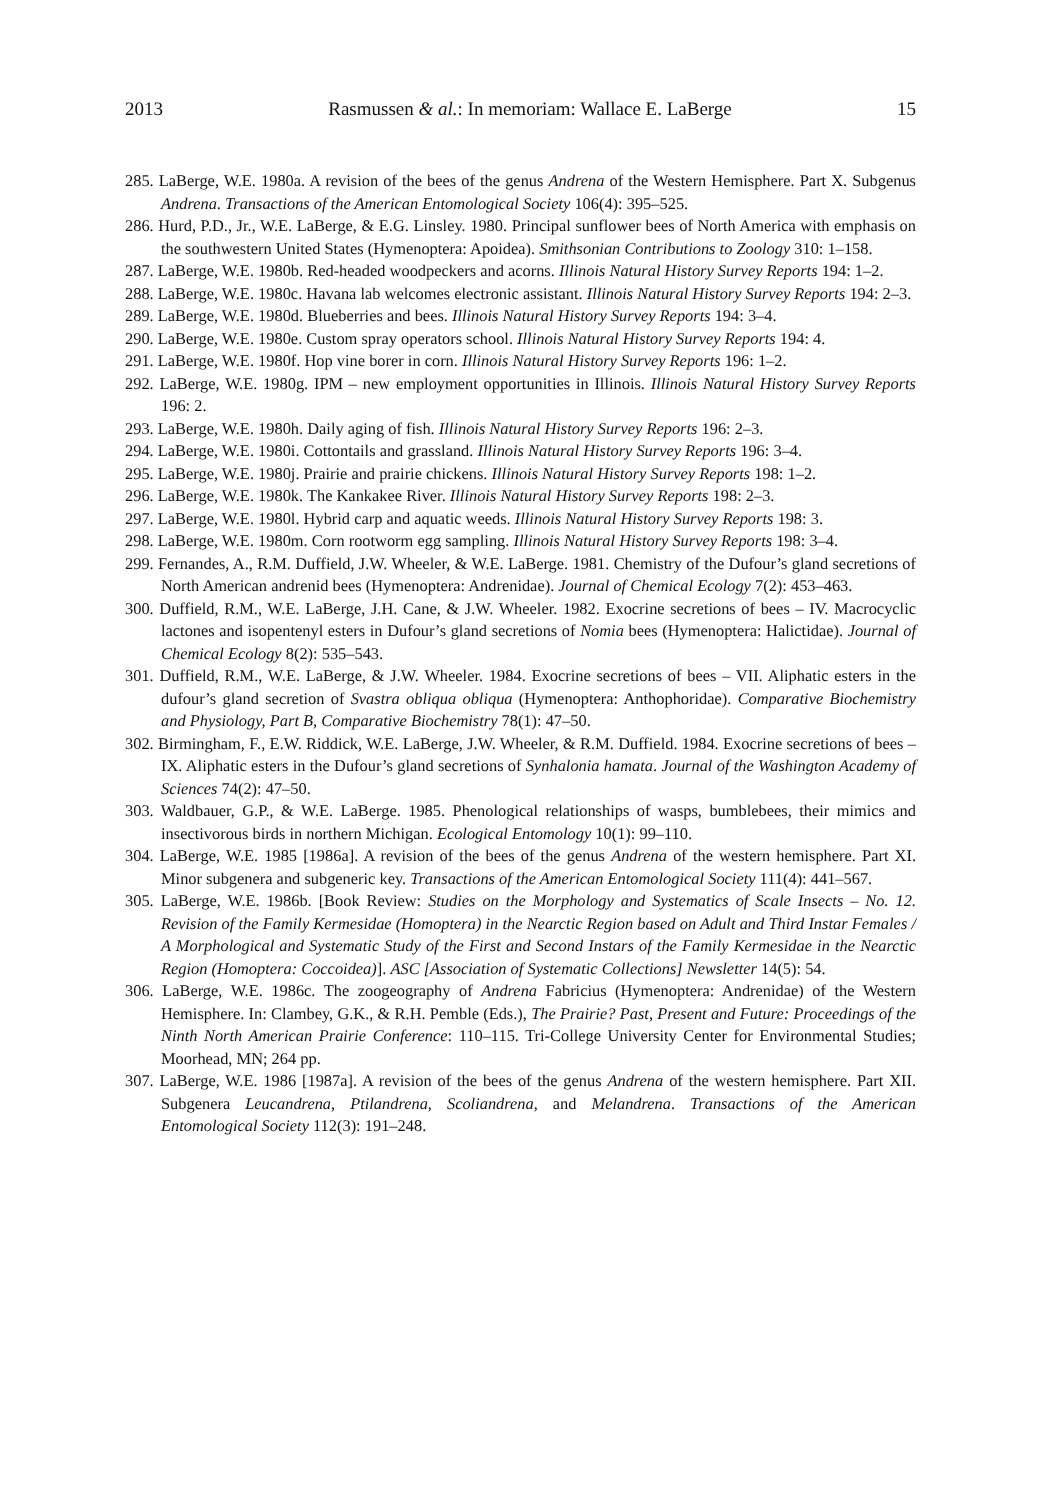2013 Rasmussen & al.: In memoriam: Wallace E. LaBerge 15
285. LaBerge, W.E. 1980a. A revision of the bees of the genus Andrena of the Western Hemisphere. Part X. Subgenus Andrena. Transactions of the American Entomological Society 106(4): 395–525.
286. Hurd, P.D., Jr., W.E. LaBerge, & E.G. Linsley. 1980. Principal sunflower bees of North America with emphasis on the southwestern United States (Hymenoptera: Apoidea). Smithsonian Contributions to Zoology 310: 1–158.
287. LaBerge, W.E. 1980b. Red-headed woodpeckers and acorns. Illinois Natural History Survey Reports 194: 1–2.
288. LaBerge, W.E. 1980c. Havana lab welcomes electronic assistant. Illinois Natural History Survey Reports 194: 2–3.
289. LaBerge, W.E. 1980d. Blueberries and bees. Illinois Natural History Survey Reports 194: 3–4.
290. LaBerge, W.E. 1980e. Custom spray operators school. Illinois Natural History Survey Reports 194: 4.
291. LaBerge, W.E. 1980f. Hop vine borer in corn. Illinois Natural History Survey Reports 196: 1–2.
292. LaBerge, W.E. 1980g. IPM – new employment opportunities in Illinois. Illinois Natural History Survey Reports 196: 2.
293. LaBerge, W.E. 1980h. Daily aging of fish. Illinois Natural History Survey Reports 196: 2–3.
294. LaBerge, W.E. 1980i. Cottontails and grassland. Illinois Natural History Survey Reports 196: 3–4.
295. LaBerge, W.E. 1980j. Prairie and prairie chickens. Illinois Natural History Survey Reports 198: 1–2.
296. LaBerge, W.E. 1980k. The Kankakee River. Illinois Natural History Survey Reports 198: 2–3.
297. LaBerge, W.E. 1980l. Hybrid carp and aquatic weeds. Illinois Natural History Survey Reports 198: 3.
298. LaBerge, W.E. 1980m. Corn rootworm egg sampling. Illinois Natural History Survey Reports 198: 3–4.
299. Fernandes, A., R.M. Duffield, J.W. Wheeler, & W.E. LaBerge. 1981. Chemistry of the Dufour’s gland secretions of North American andrenid bees (Hymenoptera: Andrenidae). Journal of Chemical Ecology 7(2): 453–463.
300. Duffield, R.M., W.E. LaBerge, J.H. Cane, & J.W. Wheeler. 1982. Exocrine secretions of bees – IV. Macrocyclic lactones and isopentenyl esters in Dufour’s gland secretions of Nomia bees (Hymenoptera: Halictidae). Journal of Chemical Ecology 8(2): 535–543.
301. Duffield, R.M., W.E. LaBerge, & J.W. Wheeler. 1984. Exocrine secretions of bees – VII. Aliphatic esters in the dufour’s gland secretion of Svastra obliqua obliqua (Hymenoptera: Anthophoridae). Comparative Biochemistry and Physiology, Part B, Comparative Biochemistry 78(1): 47–50.
302. Birmingham, F., E.W. Riddick, W.E. LaBerge, J.W. Wheeler, & R.M. Duffield. 1984. Exocrine secretions of bees – IX. Aliphatic esters in the Dufour’s gland secretions of Synhalonia hamata. Journal of the Washington Academy of Sciences 74(2): 47–50.
303. Waldbauer, G.P., & W.E. LaBerge. 1985. Phenological relationships of wasps, bumblebees, their mimics and insectivorous birds in northern Michigan. Ecological Entomology 10(1): 99–110.
304. LaBerge, W.E. 1985 [1986a]. A revision of the bees of the genus Andrena of the western hemisphere. Part XI. Minor subgenera and subgeneric key. Transactions of the American Entomological Society 111(4): 441–567.
305. LaBerge, W.E. 1986b. [Book Review: Studies on the Morphology and Systematics of Scale Insects – No. 12. Revision of the Family Kermesidae (Homoptera) in the Nearctic Region based on Adult and Third Instar Females / A Morphological and Systematic Study of the First and Second Instars of the Family Kermesidae in the Nearctic Region (Homoptera: Coccoidea)]. ASC [Association of Systematic Collections] Newsletter 14(5): 54.
306. LaBerge, W.E. 1986c. The zoogeography of Andrena Fabricius (Hymenoptera: Andrenidae) of the Western Hemisphere. In: Clambey, G.K., & R.H. Pemble (Eds.), The Prairie? Past, Present and Future: Proceedings of the Ninth North American Prairie Conference: 110–115. Tri-College University Center for Environmental Studies; Moorhead, MN; 264 pp.
307. LaBerge, W.E. 1986 [1987a]. A revision of the bees of the genus Andrena of the western hemisphere. Part XII. Subgenera Leucandrena, Ptilandrena, Scoliandrena, and Melandrena. Transactions of the American Entomological Society 112(3): 191–248.